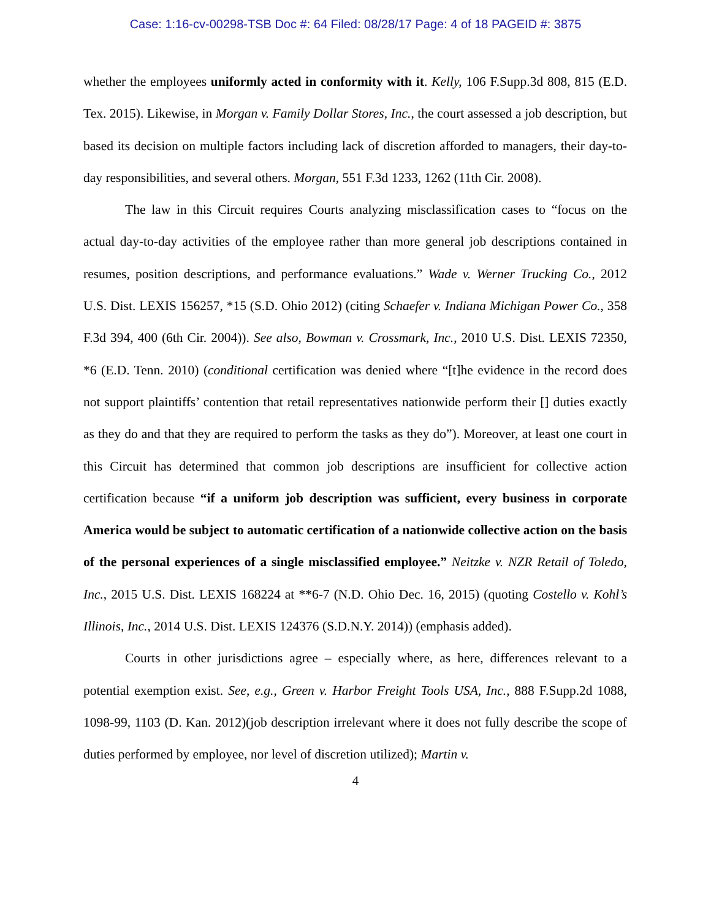Case: 1:16-cv-00298-TSB Doc #: 64 Filed: 08/28/17 Page: 4 of 18 PAGEID #: 3875
whether the employees uniformly acted in conformity with it. Kelly, 106 F.Supp.3d 808, 815 (E.D. Tex. 2015). Likewise, in Morgan v. Family Dollar Stores, Inc., the court assessed a job description, but based its decision on multiple factors including lack of discretion afforded to managers, their day-to-day responsibilities, and several others. Morgan, 551 F.3d 1233, 1262 (11th Cir. 2008).
The law in this Circuit requires Courts analyzing misclassification cases to “focus on the actual day-to-day activities of the employee rather than more general job descriptions contained in resumes, position descriptions, and performance evaluations.” Wade v. Werner Trucking Co., 2012 U.S. Dist. LEXIS 156257, *15 (S.D. Ohio 2012) (citing Schaefer v. Indiana Michigan Power Co., 358 F.3d 394, 400 (6th Cir. 2004)). See also, Bowman v. Crossmark, Inc., 2010 U.S. Dist. LEXIS 72350, *6 (E.D. Tenn. 2010) (conditional certification was denied where “[t]he evidence in the record does not support plaintiffs’ contention that retail representatives nationwide perform their [] duties exactly as they do and that they are required to perform the tasks as they do”). Moreover, at least one court in this Circuit has determined that common job descriptions are insufficient for collective action certification because “if a uniform job description was sufficient, every business in corporate America would be subject to automatic certification of a nationwide collective action on the basis of the personal experiences of a single misclassified employee.” Neitzke v. NZR Retail of Toledo, Inc., 2015 U.S. Dist. LEXIS 168224 at **6-7 (N.D. Ohio Dec. 16, 2015) (quoting Costello v. Kohl’s Illinois, Inc., 2014 U.S. Dist. LEXIS 124376 (S.D.N.Y. 2014)) (emphasis added).
Courts in other jurisdictions agree – especially where, as here, differences relevant to a potential exemption exist. See, e.g., Green v. Harbor Freight Tools USA, Inc., 888 F.Supp.2d 1088, 1098-99, 1103 (D. Kan. 2012)(job description irrelevant where it does not fully describe the scope of duties performed by employee, nor level of discretion utilized); Martin v.
4